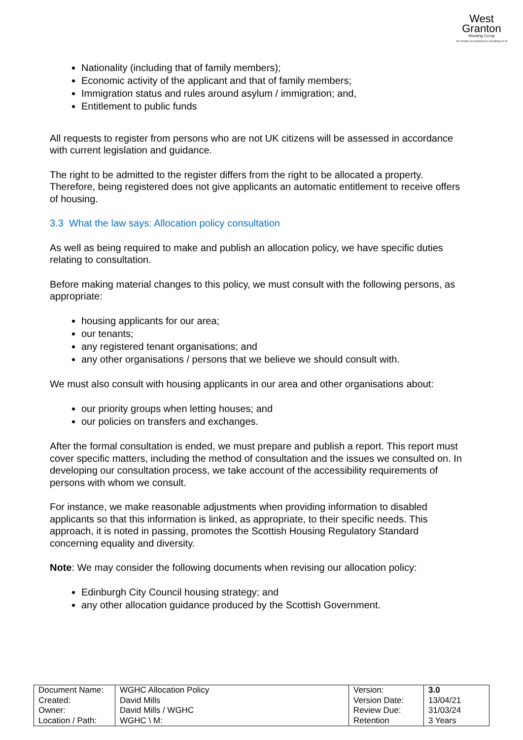West
Granton
Housing Co-op
Our tenants are paramount in everything we do
Nationality (including that of family members);
Economic activity of the applicant and that of family members;
Immigration status and rules around asylum / immigration; and,
Entitlement to public funds
All requests to register from persons who are not UK citizens will be assessed in accordance with current legislation and guidance.
The right to be admitted to the register differs from the right to be allocated a property. Therefore, being registered does not give applicants an automatic entitlement to receive offers of housing.
3.3 What the law says: Allocation policy consultation
As well as being required to make and publish an allocation policy, we have specific duties relating to consultation.
Before making material changes to this policy, we must consult with the following persons, as appropriate:
housing applicants for our area;
our tenants;
any registered tenant organisations; and
any other organisations / persons that we believe we should consult with.
We must also consult with housing applicants in our area and other organisations about:
our priority groups when letting houses; and
our policies on transfers and exchanges.
After the formal consultation is ended, we must prepare and publish a report. This report must cover specific matters, including the method of consultation and the issues we consulted on. In developing our consultation process, we take account of the accessibility requirements of persons with whom we consult.
For instance, we make reasonable adjustments when providing information to disabled applicants so that this information is linked, as appropriate, to their specific needs. This approach, it is noted in passing, promotes the Scottish Housing Regulatory Standard concerning equality and diversity.
Note: We may consider the following documents when revising our allocation policy:
Edinburgh City Council housing strategy; and
any other allocation guidance produced by the Scottish Government.
| Document Name: Created: Owner: Location / Path: | WGHC Allocation Policy David Mills David Mills / WGHC WGHC \ M: | Version: Version Date: Review Due: Retention | 3.0 13/04/21 31/03/24 3 Years |